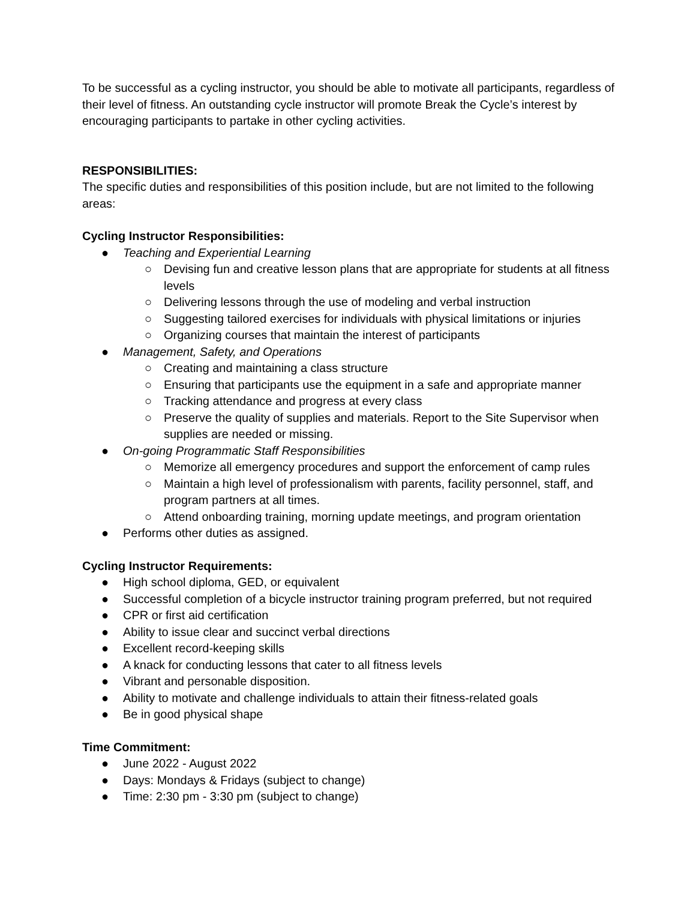To be successful as a cycling instructor, you should be able to motivate all participants, regardless of their level of fitness. An outstanding cycle instructor will promote Break the Cycle’s interest by encouraging participants to partake in other cycling activities.
RESPONSIBILITIES:
The specific duties and responsibilities of this position include, but are not limited to the following areas:
Cycling Instructor Responsibilities:
● Teaching and Experiential Learning
○ Devising fun and creative lesson plans that are appropriate for students at all fitness levels
○ Delivering lessons through the use of modeling and verbal instruction
○ Suggesting tailored exercises for individuals with physical limitations or injuries
○ Organizing courses that maintain the interest of participants
● Management, Safety, and Operations
○ Creating and maintaining a class structure
○ Ensuring that participants use the equipment in a safe and appropriate manner
○ Tracking attendance and progress at every class
○ Preserve the quality of supplies and materials. Report to the Site Supervisor when supplies are needed or missing.
● On-going Programmatic Staff Responsibilities
○ Memorize all emergency procedures and support the enforcement of camp rules
○ Maintain a high level of professionalism with parents, facility personnel, staff, and program partners at all times.
○ Attend onboarding training, morning update meetings, and program orientation
● Performs other duties as assigned.
Cycling Instructor Requirements:
● High school diploma, GED, or equivalent
● Successful completion of a bicycle instructor training program preferred, but not required
● CPR or first aid certification
● Ability to issue clear and succinct verbal directions
● Excellent record-keeping skills
● A knack for conducting lessons that cater to all fitness levels
● Vibrant and personable disposition.
● Ability to motivate and challenge individuals to attain their fitness-related goals
● Be in good physical shape
Time Commitment:
● June 2022 - August 2022
● Days: Mondays & Fridays (subject to change)
● Time: 2:30 pm - 3:30 pm (subject to change)